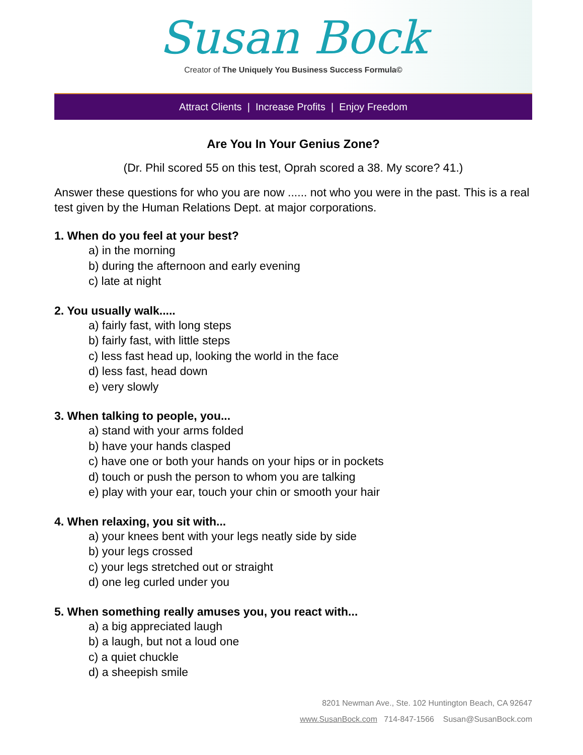Susan Bock
Creator of The Uniquely You Business Success Formula©
Attract Clients | Increase Profits | Enjoy Freedom
Are You In Your Genius Zone?
(Dr. Phil scored 55 on this test, Oprah scored a 38. My score? 41.)
Answer these questions for who you are now ...... not who you were in the past. This is a real test given by the Human Relations Dept. at major corporations.
1. When do you feel at your best?
a) in the morning
b) during the afternoon and early evening
c) late at night
2. You usually walk.....
a) fairly fast, with long steps
b) fairly fast, with little steps
c) less fast head up, looking the world in the face
d) less fast, head down
e) very slowly
3. When talking to people, you...
a) stand with your arms folded
b) have your hands clasped
c) have one or both your hands on your hips or in pockets
d) touch or push the person to whom you are talking
e) play with your ear, touch your chin or smooth your hair
4. When relaxing, you sit with...
a) your knees bent with your legs neatly side by side
b) your legs crossed
c) your legs stretched out or straight
d) one leg curled under you
5. When something really amuses you, you react with...
a) a big appreciated laugh
b) a laugh, but not a loud one
c) a quiet chuckle
d) a sheepish smile
8201 Newman Ave., Ste. 102 Huntington Beach, CA 92647
www.SusanBock.com 714-847-1566 Susan@SusanBock.com